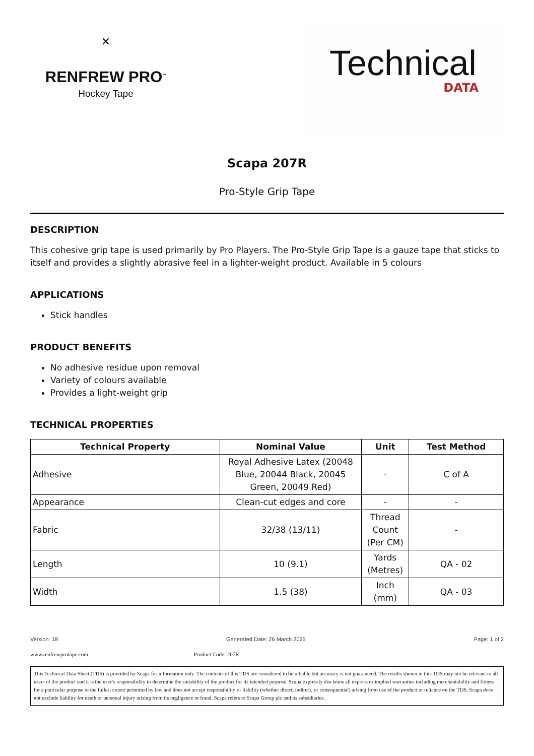✕
RENFREW PRO<sup>™</sup>
Hockey Tape
Technical
DATA
Scapa 207R
Pro-Style Grip Tape
DESCRIPTION
This cohesive grip tape is used primarily by Pro Players. The Pro-Style Grip Tape is a gauze tape that sticks to itself and provides a slightly abrasive feel in a lighter-weight product. Available in 5 colours
APPLICATIONS
Stick handles
PRODUCT BENEFITS
No adhesive residue upon removal
Variety of colours available
Provides a light-weight grip
TECHNICAL PROPERTIES
| Technical Property | Nominal Value | Unit | Test Method |
| --- | --- | --- | --- |
| Adhesive | Royal Adhesive Latex (20048 Blue, 20044 Black, 20045 Green, 20049 Red) | - | C of A |
| Appearance | Clean-cut edges and core | - | - |
| Fabric | 32/38 (13/11) | Thread Count (Per CM) | - |
| Length | 10 (9.1) | Yards (Metres) | QA - 02 |
| Width | 1.5 (38) | Inch (mm) | QA - 03 |
Version: 18 Generated Date: 26 March 2025 Page: 1 of 2
www.renfrewprotape.com Product Code: 207R
This Technical Data Sheet (TDS) is provided by Scapa for information only. The contents of this TDS are considered to be reliable but accuracy is not guaranteed. The results shown in this TDS may not be relevant to all users of the product and it is the user’s responsibility to determine the suitability of the product for its intended purpose. Scapa expressly disclaims all express or implied warranties including merchantability and fitness for a particular purpose to the fullest extent permitted by law and does not accept responsibility or liability (whether direct, indirect, or consequential) arising from use of the product or reliance on the TDS. Scapa does not exclude liability for death or personal injury arising from its negligence or fraud. Scapa refers to Scapa Group plc and its subsidiaries.